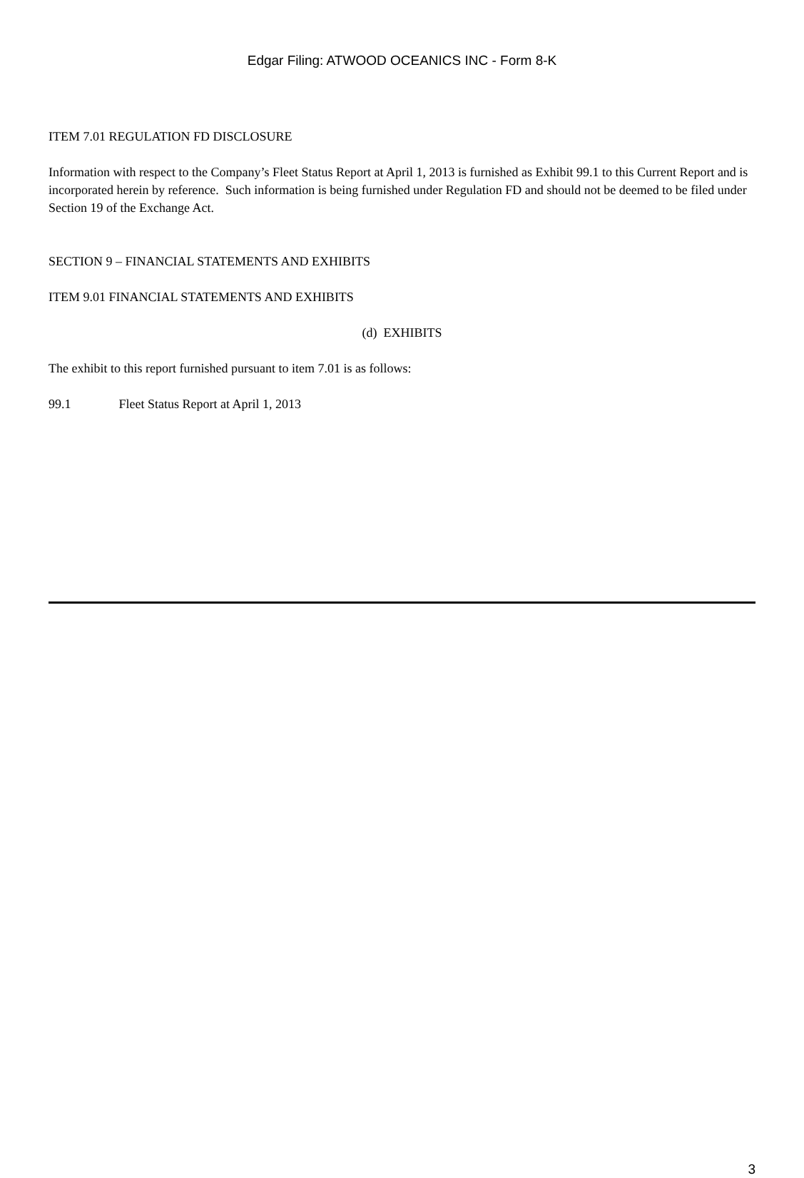Edgar Filing: ATWOOD OCEANICS INC - Form 8-K
ITEM 7.01 REGULATION FD DISCLOSURE
Information with respect to the Company’s Fleet Status Report at April 1, 2013 is furnished as Exhibit 99.1 to this Current Report and is incorporated herein by reference. Such information is being furnished under Regulation FD and should not be deemed to be filed under Section 19 of the Exchange Act.
SECTION 9 – FINANCIAL STATEMENTS AND EXHIBITS
ITEM 9.01 FINANCIAL STATEMENTS AND EXHIBITS
(d) EXHIBITS
The exhibit to this report furnished pursuant to item 7.01 is as follows:
99.1 Fleet Status Report at April 1, 2013
3